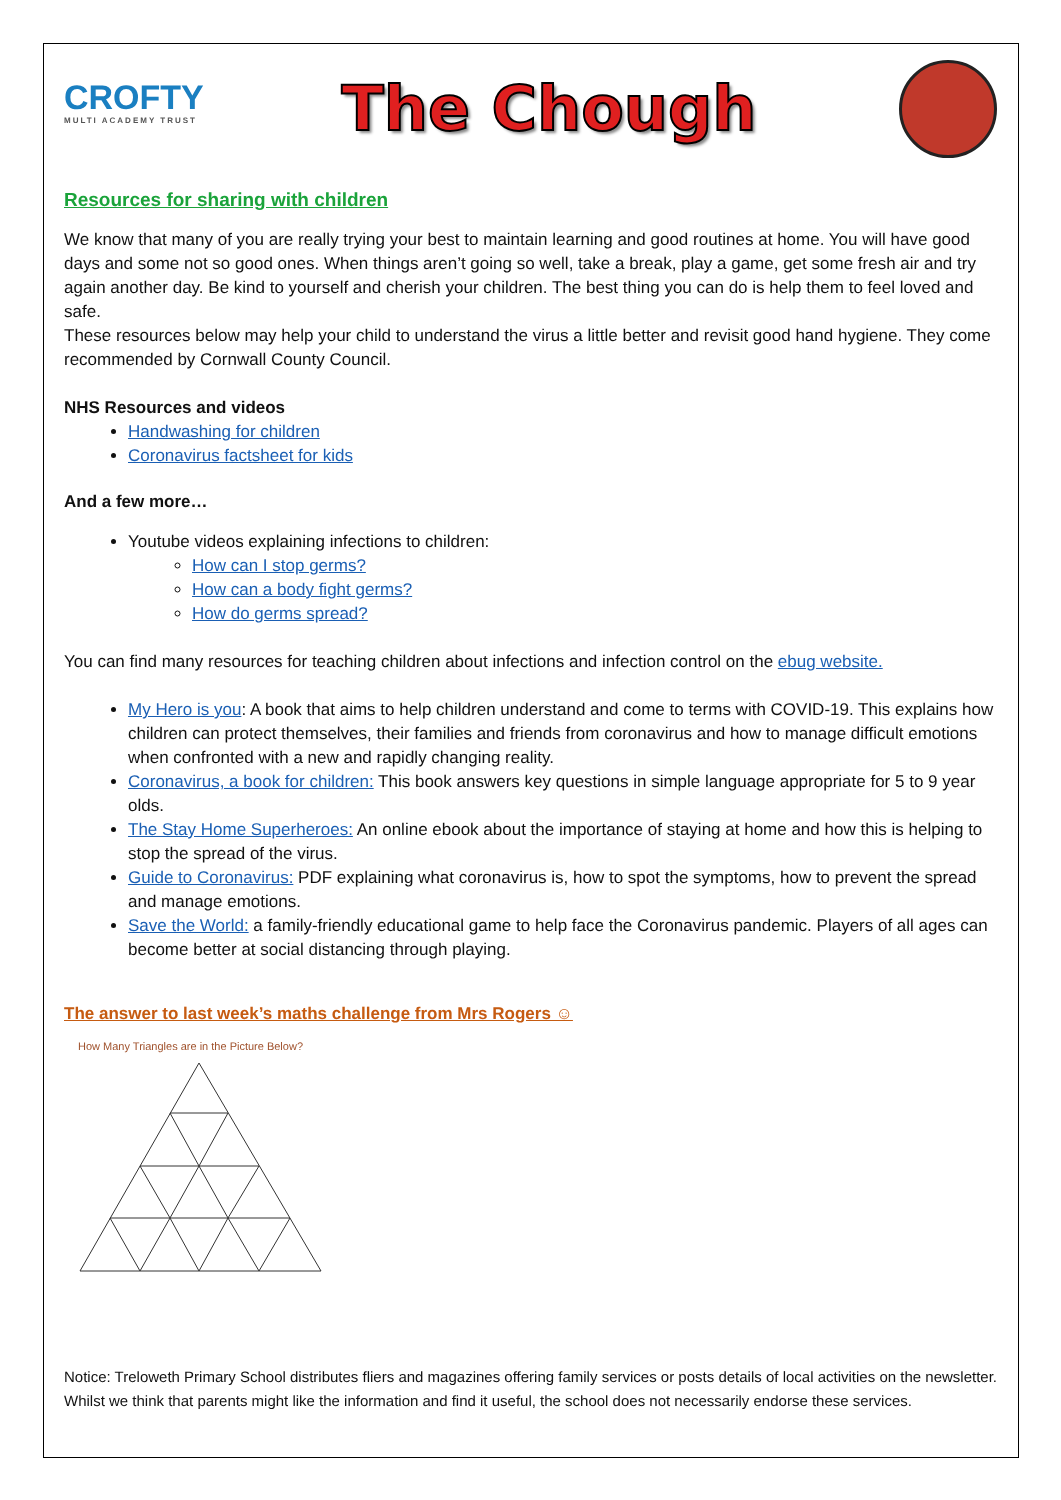CROFTY
MULTI ACADEMY TRUST
The Chough
Resources for sharing with children
We know that many of you are really trying your best to maintain learning and good routines at home. You will have good days and some not so good ones. When things aren’t going so well, take a break, play a game, get some fresh air and try again another day. Be kind to yourself and cherish your children. The best thing you can do is help them to feel loved and safe.
These resources below may help your child to understand the virus a little better and revisit good hand hygiene. They come recommended by Cornwall County Council.
NHS Resources and videos
Handwashing for children
Coronavirus factsheet for kids
And a few more…
Youtube videos explaining infections to children:
How can I stop germs?
How can a body fight germs?
How do germs spread?
You can find many resources for teaching children about infections and infection control on the ebug website.
My Hero is you: A book that aims to help children understand and come to terms with COVID-19. This explains how children can protect themselves, their families and friends from coronavirus and how to manage difficult emotions when confronted with a new and rapidly changing reality.
Coronavirus, a book for children: This book answers key questions in simple language appropriate for 5 to 9 year olds.
The Stay Home Superheroes: An online ebook about the importance of staying at home and how this is helping to stop the spread of the virus.
Guide to Coronavirus: PDF explaining what coronavirus is, how to spot the symptoms, how to prevent the spread and manage emotions.
Save the World: a family-friendly educational game to help face the Coronavirus pandemic. Players of all ages can become better at social distancing through playing.
The answer to last week’s maths challenge from Mrs Rogers ☺
How Many Triangles are in the Picture Below?
Notice: Treloweth Primary School distributes fliers and magazines offering family services or posts details of local activities on the newsletter. Whilst we think that parents might like the information and find it useful, the school does not necessarily endorse these services.